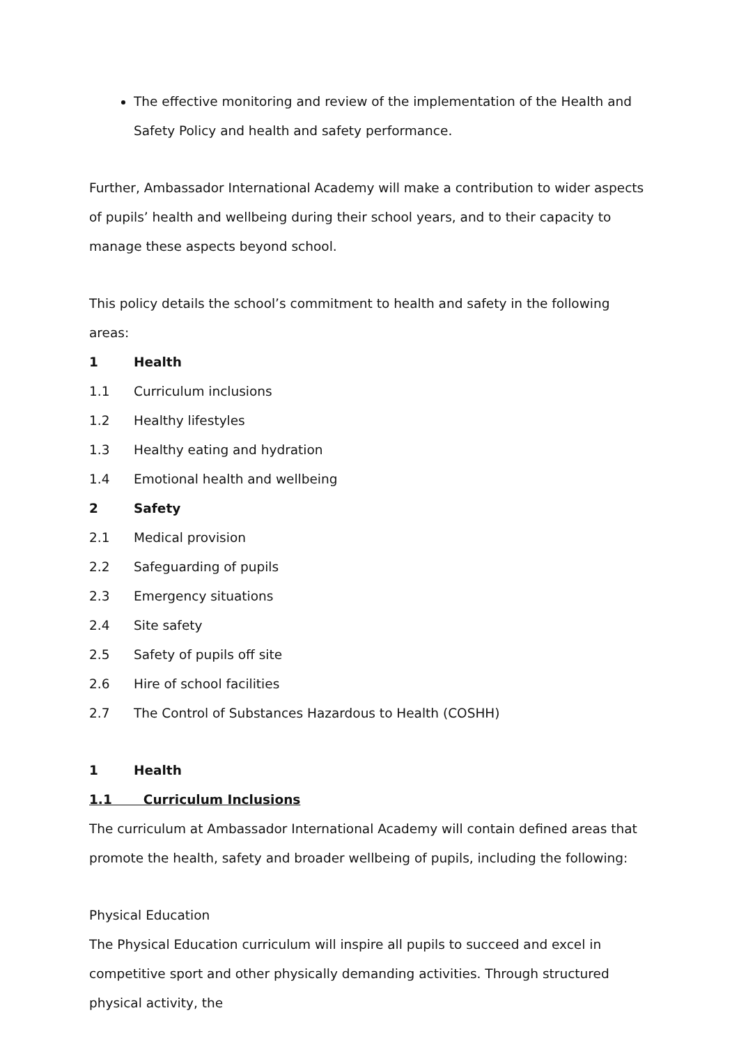The effective monitoring and review of the implementation of the Health and Safety Policy and health and safety performance.
Further, Ambassador International Academy will make a contribution to wider aspects of pupils’ health and wellbeing during their school years, and to their capacity to manage these aspects beyond school.
This policy details the school’s commitment to health and safety in the following areas:
1 Health
1.1 Curriculum inclusions
1.2 Healthy lifestyles
1.3 Healthy eating and hydration
1.4 Emotional health and wellbeing
2 Safety
2.1 Medical provision
2.2 Safeguarding of pupils
2.3 Emergency situations
2.4 Site safety
2.5 Safety of pupils off site
2.6 Hire of school facilities
2.7 The Control of Substances Hazardous to Health (COSHH)
1 Health
1.1 Curriculum Inclusions
The curriculum at Ambassador International Academy will contain defined areas that promote the health, safety and broader wellbeing of pupils, including the following:
Physical Education
The Physical Education curriculum will inspire all pupils to succeed and excel in competitive sport and other physically demanding activities. Through structured physical activity, the